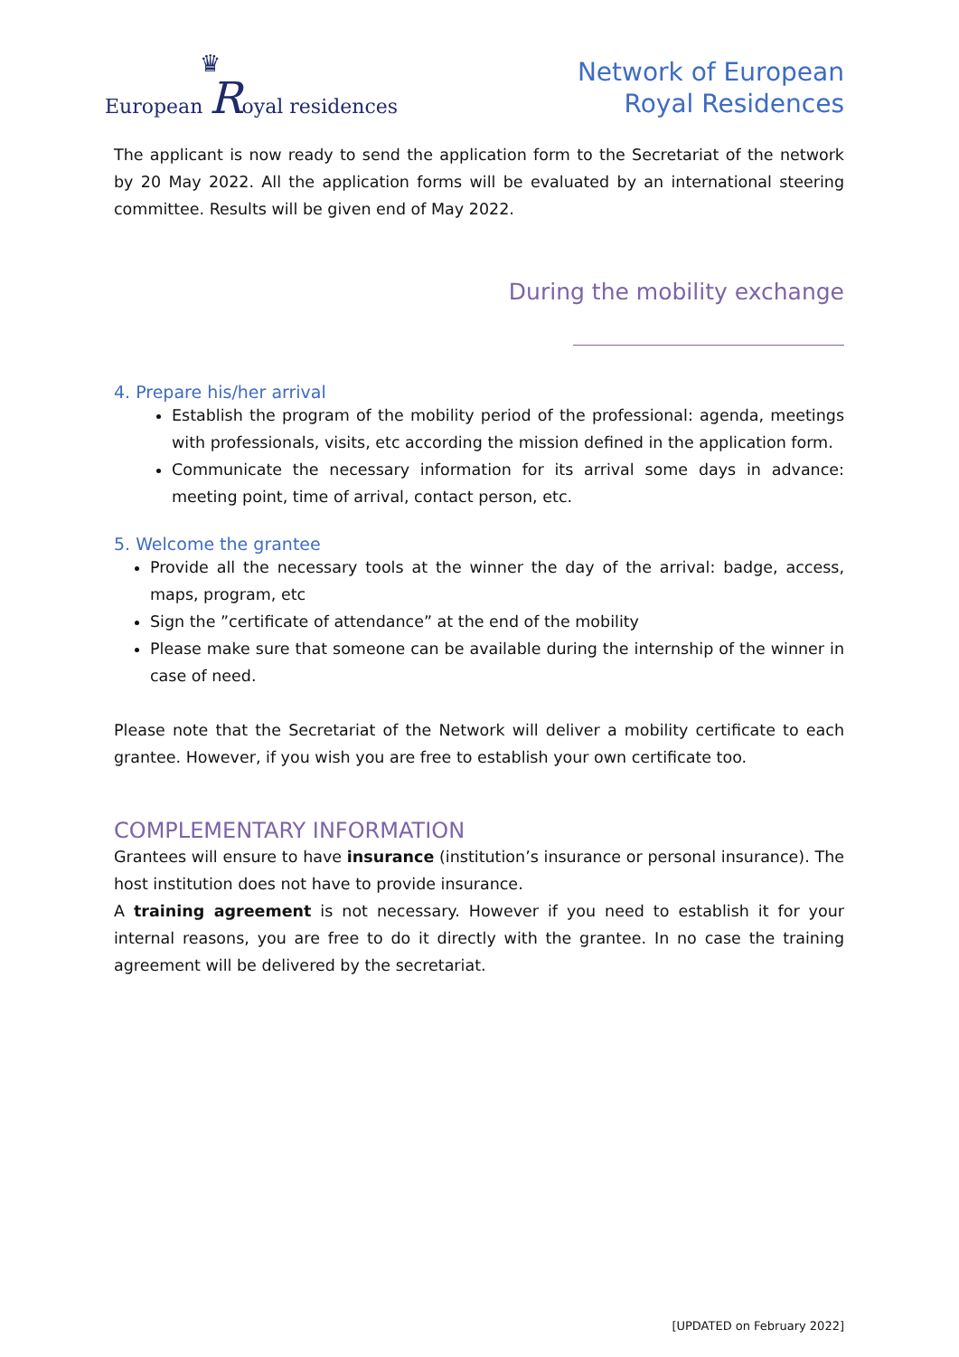♛
European Royal residences
Network of European
Royal Residences
The applicant is now ready to send the application form to the Secretariat of the network by 20 May 2022. All the application forms will be evaluated by an international steering committee. Results will be given end of May 2022.
During the mobility exchange
4. Prepare his/her arrival
Establish the program of the mobility period of the professional: agenda, meetings with professionals, visits, etc according the mission defined in the application form.
Communicate the necessary information for its arrival some days in advance: meeting point, time of arrival, contact person, etc.
5. Welcome the grantee
Provide all the necessary tools at the winner the day of the arrival: badge, access, maps, program, etc
Sign the ”certificate of attendance” at the end of the mobility
Please make sure that someone can be available during the internship of the winner in case of need.
Please note that the Secretariat of the Network will deliver a mobility certificate to each grantee. However, if you wish you are free to establish your own certificate too.
COMPLEMENTARY INFORMATION
Grantees will ensure to have insurance (institution’s insurance or personal insurance). The host institution does not have to provide insurance.
A training agreement is not necessary. However if you need to establish it for your internal reasons, you are free to do it directly with the grantee. In no case the training agreement will be delivered by the secretariat.
[UPDATED on February 2022]